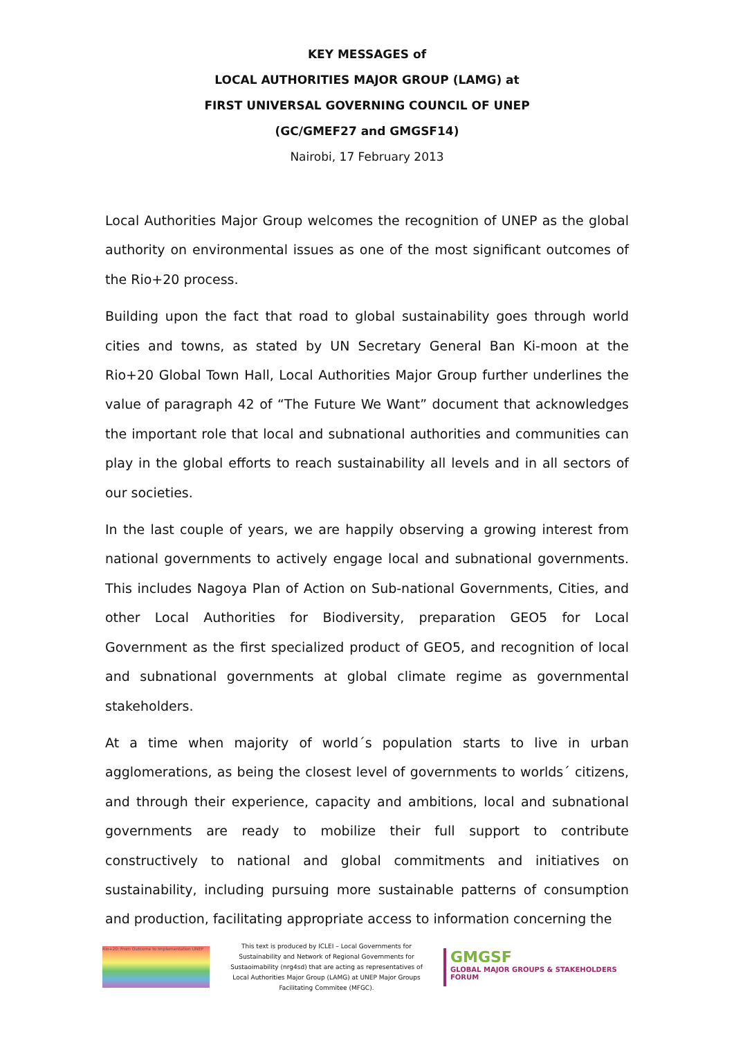KEY MESSAGES of
LOCAL AUTHORITIES MAJOR GROUP (LAMG) at
FIRST UNIVERSAL GOVERNING COUNCIL OF UNEP
(GC/GMEF27 and GMGSF14)
Nairobi, 17 February 2013
Local Authorities Major Group welcomes the recognition of UNEP as the global authority on environmental issues as one of the most significant outcomes of the Rio+20 process.
Building upon the fact that road to global sustainability goes through world cities and towns, as stated by UN Secretary General Ban Ki-moon at the Rio+20 Global Town Hall, Local Authorities Major Group further underlines the value of paragraph 42 of “The Future We Want” document that acknowledges the important role that local and subnational authorities and communities can play in the global efforts to reach sustainability all levels and in all sectors of our societies.
In the last couple of years, we are happily observing a growing interest from national governments to actively engage local and subnational governments. This includes Nagoya Plan of Action on Sub-national Governments, Cities, and other Local Authorities for Biodiversity, preparation GEO5 for Local Government as the first specialized product of GEO5, and recognition of local and subnational governments at global climate regime as governmental stakeholders.
At a time when majority of world´s population starts to live in urban agglomerations, as being the closest level of governments to worlds´ citizens, and through their experience, capacity and ambitions, local and subnational governments are ready to mobilize their full support to contribute constructively to national and global commitments and initiatives on sustainability, including pursuing more sustainable patterns of consumption and production, facilitating appropriate access to information concerning the
Rio+20: From Outcome to Implementation UNEP
This text is produced by ICLEI – Local Governments for Sustainability and Network of Regional Governments for Sustaoimability (nrg4sd) that are acting as representatives of Local Authorities Major Group (LAMG) at UNEP Major Groups Facilitating Commitee (MFGC).
GMGSF
GLOBAL MAJOR GROUPS & STAKEHOLDERS FORUM